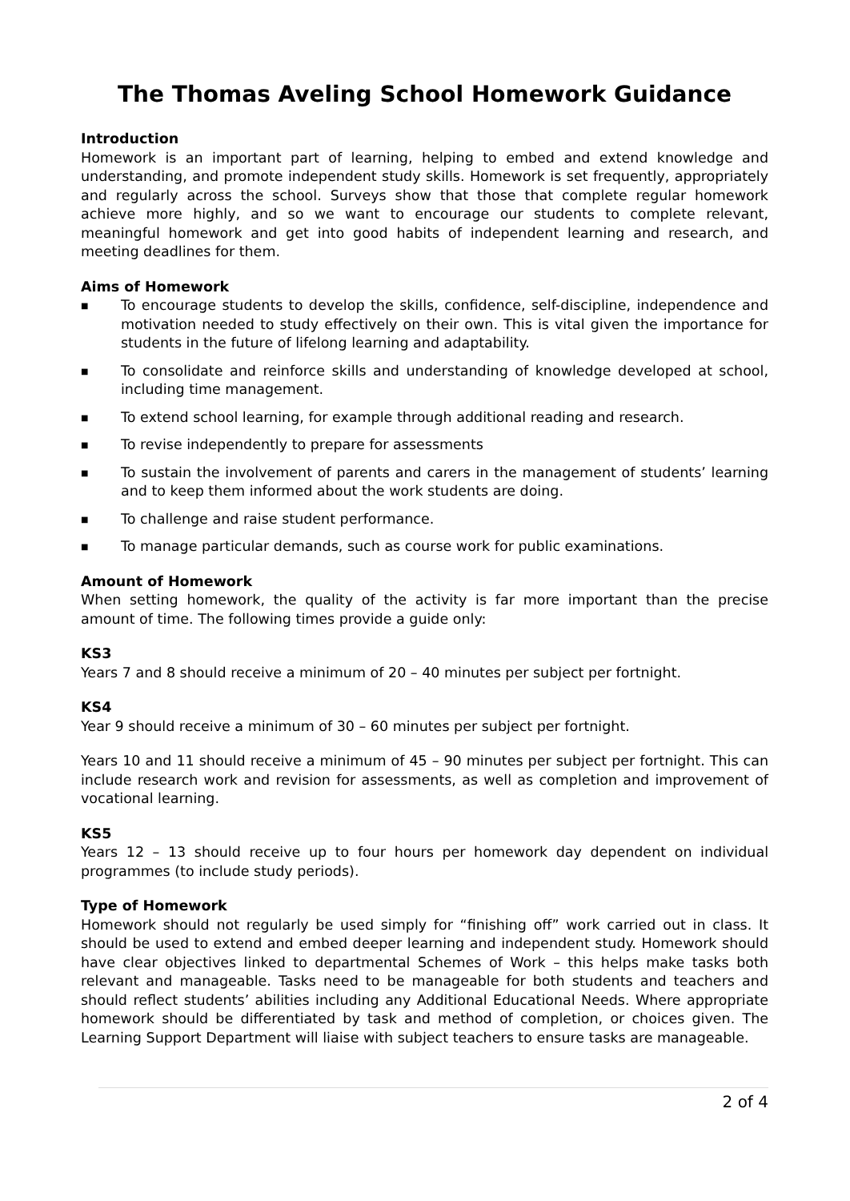The Thomas Aveling School Homework Guidance
Introduction
Homework is an important part of learning, helping to embed and extend knowledge and understanding, and promote independent study skills. Homework is set frequently, appropriately and regularly across the school. Surveys show that those that complete regular homework achieve more highly, and so we want to encourage our students to complete relevant, meaningful homework and get into good habits of independent learning and research, and meeting deadlines for them.
Aims of Homework
■ To encourage students to develop the skills, confidence, self-discipline, independence and motivation needed to study effectively on their own. This is vital given the importance for students in the future of lifelong learning and adaptability.
■ To consolidate and reinforce skills and understanding of knowledge developed at school, including time management.
■ To extend school learning, for example through additional reading and research.
■ To revise independently to prepare for assessments
■ To sustain the involvement of parents and carers in the management of students’ learning and to keep them informed about the work students are doing.
■ To challenge and raise student performance.
■ To manage particular demands, such as course work for public examinations.
Amount of Homework
When setting homework, the quality of the activity is far more important than the precise amount of time. The following times provide a guide only:
KS3
Years 7 and 8 should receive a minimum of 20 – 40 minutes per subject per fortnight.
KS4
Year 9 should receive a minimum of 30 – 60 minutes per subject per fortnight.
Years 10 and 11 should receive a minimum of 45 – 90 minutes per subject per fortnight. This can include research work and revision for assessments, as well as completion and improvement of vocational learning.
KS5
Years 12 – 13 should receive up to four hours per homework day dependent on individual programmes (to include study periods).
Type of Homework
Homework should not regularly be used simply for “finishing off” work carried out in class. It should be used to extend and embed deeper learning and independent study. Homework should have clear objectives linked to departmental Schemes of Work – this helps make tasks both relevant and manageable. Tasks need to be manageable for both students and teachers and should reflect students’ abilities including any Additional Educational Needs. Where appropriate homework should be differentiated by task and method of completion, or choices given. The Learning Support Department will liaise with subject teachers to ensure tasks are manageable.
2 of 4